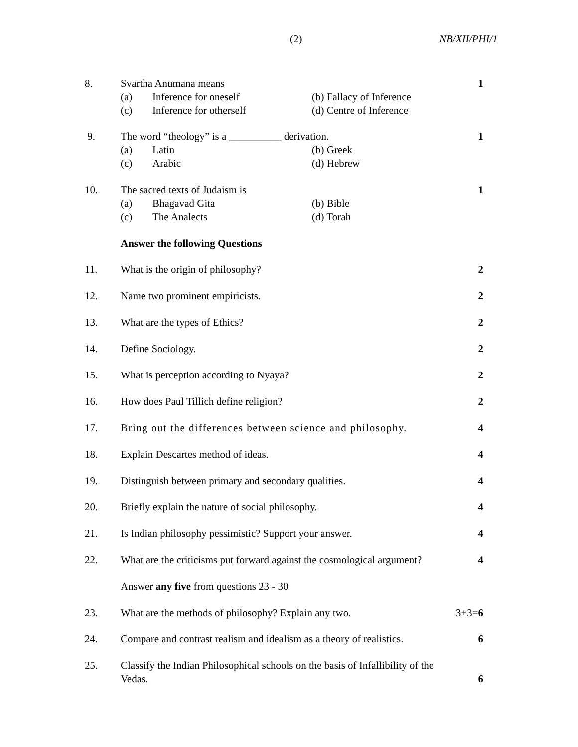(2) NB/XII/PHI/1
8. Svartha Anumana means
(a) Inference for oneself (b) Fallacy of Inference
(c) Inference for otherself (d) Centre of Inference
1
9. The word “theology” is a __________ derivation.
(a) Latin (b) Greek
(c) Arabic (d) Hebrew
1
10. The sacred texts of Judaism is
(a) Bhagavad Gita (b) Bible
(c) The Analects (d) Torah
1
Answer the following Questions
11. What is the origin of philosophy?
2
12. Name two prominent empiricists.
2
13. What are the types of Ethics? 2
14. Define Sociology. 2
15. What is perception according to Nyaya?
2
16. How does Paul Tillich define religion?
2
17. Bring out the differences between science and philosophy.
4
18. Explain Descartes method of ideas.
4
19. Distinguish between primary and secondary qualities.
4
20. Briefly explain the nature of social philosophy.
4
21. Is Indian philosophy pessimistic? Support your answer.
4
22. What are the criticisms put forward against the cosmological argument?
4
Answer any five from questions 23 - 30
23. What are the methods of philosophy? Explain any two.
3+3=6
24. Compare and contrast realism and idealism as a theory of realistics.
6
25. Classify the Indian Philosophical schools on the basis of Infallibility of the Vedas.
6